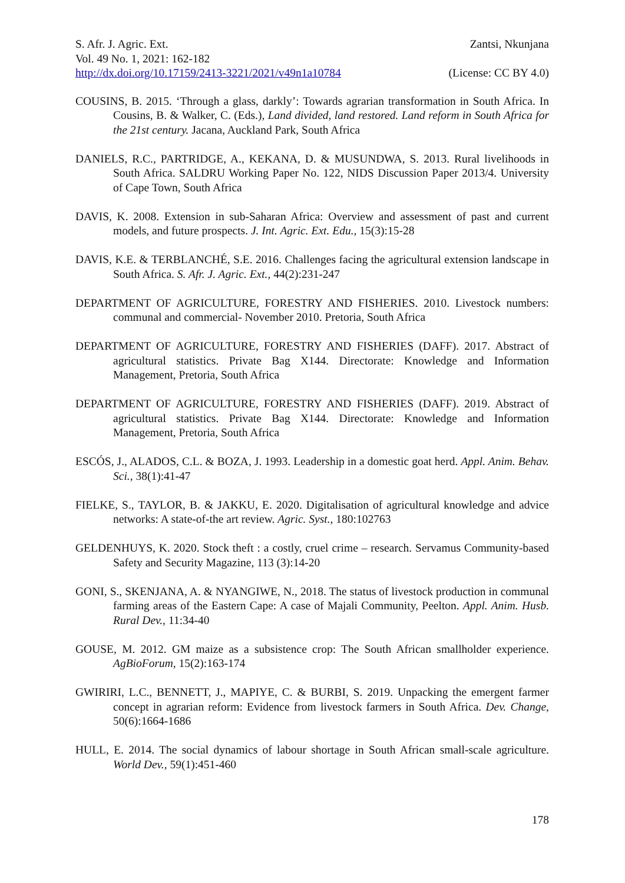S. Afr. J. Agric. Ext. Zantsi, Nkunjana
Vol. 49 No. 1, 2021: 162-182
http://dx.doi.org/10.17159/2413-3221/2021/v49n1a10784 (License: CC BY 4.0)
COUSINS, B. 2015. ‘Through a glass, darkly’: Towards agrarian transformation in South Africa. In Cousins, B. & Walker, C. (Eds.), Land divided, land restored. Land reform in South Africa for the 21st century. Jacana, Auckland Park, South Africa
DANIELS, R.C., PARTRIDGE, A., KEKANA, D. & MUSUNDWA, S. 2013. Rural livelihoods in South Africa. SALDRU Working Paper No. 122, NIDS Discussion Paper 2013/4. University of Cape Town, South Africa
DAVIS, K. 2008. Extension in sub-Saharan Africa: Overview and assessment of past and current models, and future prospects. J. Int. Agric. Ext. Edu., 15(3):15-28
DAVIS, K.E. & TERBLANCHÉ, S.E. 2016. Challenges facing the agricultural extension landscape in South Africa. S. Afr. J. Agric. Ext., 44(2):231-247
DEPARTMENT OF AGRICULTURE, FORESTRY AND FISHERIES. 2010. Livestock numbers: communal and commercial- November 2010. Pretoria, South Africa
DEPARTMENT OF AGRICULTURE, FORESTRY AND FISHERIES (DAFF). 2017. Abstract of agricultural statistics. Private Bag X144. Directorate: Knowledge and Information Management, Pretoria, South Africa
DEPARTMENT OF AGRICULTURE, FORESTRY AND FISHERIES (DAFF). 2019. Abstract of agricultural statistics. Private Bag X144. Directorate: Knowledge and Information Management, Pretoria, South Africa
ESCÓS, J., ALADOS, C.L. & BOZA, J. 1993. Leadership in a domestic goat herd. Appl. Anim. Behav. Sci., 38(1):41-47
FIELKE, S., TAYLOR, B. & JAKKU, E. 2020. Digitalisation of agricultural knowledge and advice networks: A state-of-the art review. Agric. Syst., 180:102763
GELDENHUYS, K. 2020. Stock theft : a costly, cruel crime – research. Servamus Community-based Safety and Security Magazine, 113 (3):14-20
GONI, S., SKENJANA, A. & NYANGIWE, N., 2018. The status of livestock production in communal farming areas of the Eastern Cape: A case of Majali Community, Peelton. Appl. Anim. Husb. Rural Dev., 11:34-40
GOUSE, M. 2012. GM maize as a subsistence crop: The South African smallholder experience. AgBioForum, 15(2):163-174
GWIRIRI, L.C., BENNETT, J., MAPIYE, C. & BURBI, S. 2019. Unpacking the emergent farmer concept in agrarian reform: Evidence from livestock farmers in South Africa. Dev. Change, 50(6):1664-1686
HULL, E. 2014. The social dynamics of labour shortage in South African small-scale agriculture. World Dev., 59(1):451-460
178